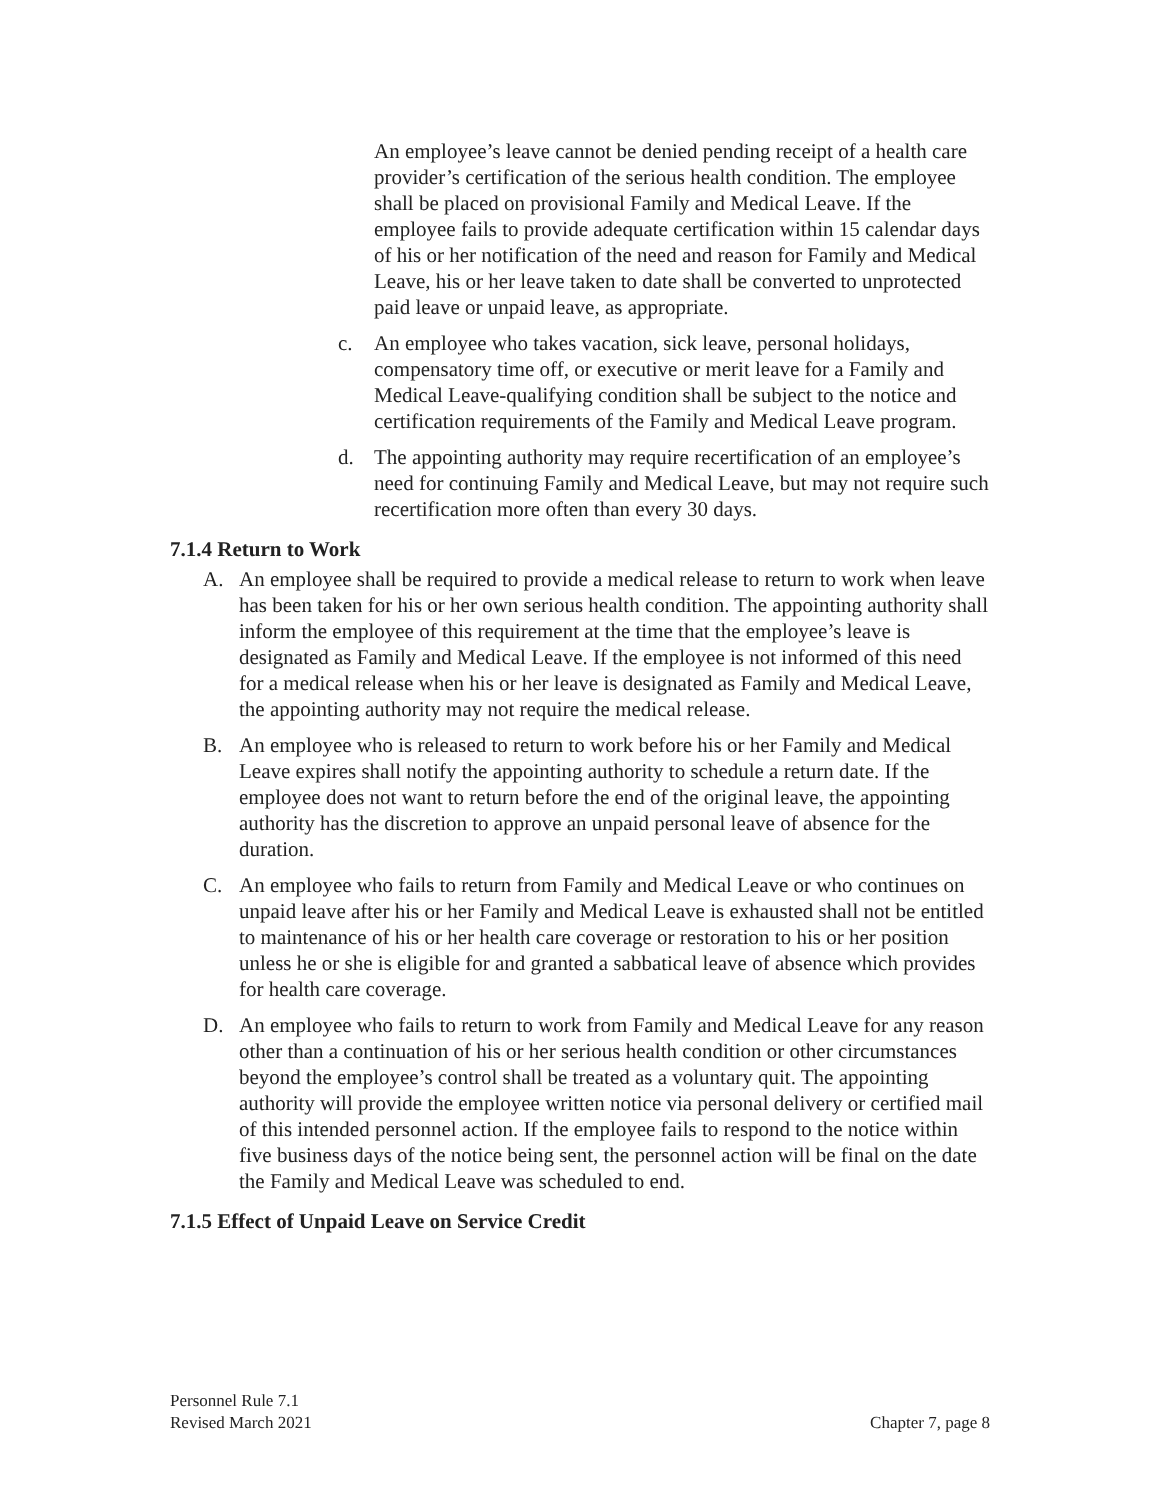An employee’s leave cannot be denied pending receipt of a health care provider’s certification of the serious health condition. The employee shall be placed on provisional Family and Medical Leave. If the employee fails to provide adequate certification within 15 calendar days of his or her notification of the need and reason for Family and Medical Leave, his or her leave taken to date shall be converted to unprotected paid leave or unpaid leave, as appropriate.
c. An employee who takes vacation, sick leave, personal holidays, compensatory time off, or executive or merit leave for a Family and Medical Leave-qualifying condition shall be subject to the notice and certification requirements of the Family and Medical Leave program.
d. The appointing authority may require recertification of an employee’s need for continuing Family and Medical Leave, but may not require such recertification more often than every 30 days.
7.1.4 Return to Work
A. An employee shall be required to provide a medical release to return to work when leave has been taken for his or her own serious health condition. The appointing authority shall inform the employee of this requirement at the time that the employee’s leave is designated as Family and Medical Leave. If the employee is not informed of this need for a medical release when his or her leave is designated as Family and Medical Leave, the appointing authority may not require the medical release.
B. An employee who is released to return to work before his or her Family and Medical Leave expires shall notify the appointing authority to schedule a return date. If the employee does not want to return before the end of the original leave, the appointing authority has the discretion to approve an unpaid personal leave of absence for the duration.
C. An employee who fails to return from Family and Medical Leave or who continues on unpaid leave after his or her Family and Medical Leave is exhausted shall not be entitled to maintenance of his or her health care coverage or restoration to his or her position unless he or she is eligible for and granted a sabbatical leave of absence which provides for health care coverage.
D. An employee who fails to return to work from Family and Medical Leave for any reason other than a continuation of his or her serious health condition or other circumstances beyond the employee’s control shall be treated as a voluntary quit. The appointing authority will provide the employee written notice via personal delivery or certified mail of this intended personnel action. If the employee fails to respond to the notice within five business days of the notice being sent, the personnel action will be final on the date the Family and Medical Leave was scheduled to end.
7.1.5 Effect of Unpaid Leave on Service Credit
Personnel Rule 7.1
Revised March 2021
Chapter 7, page 8